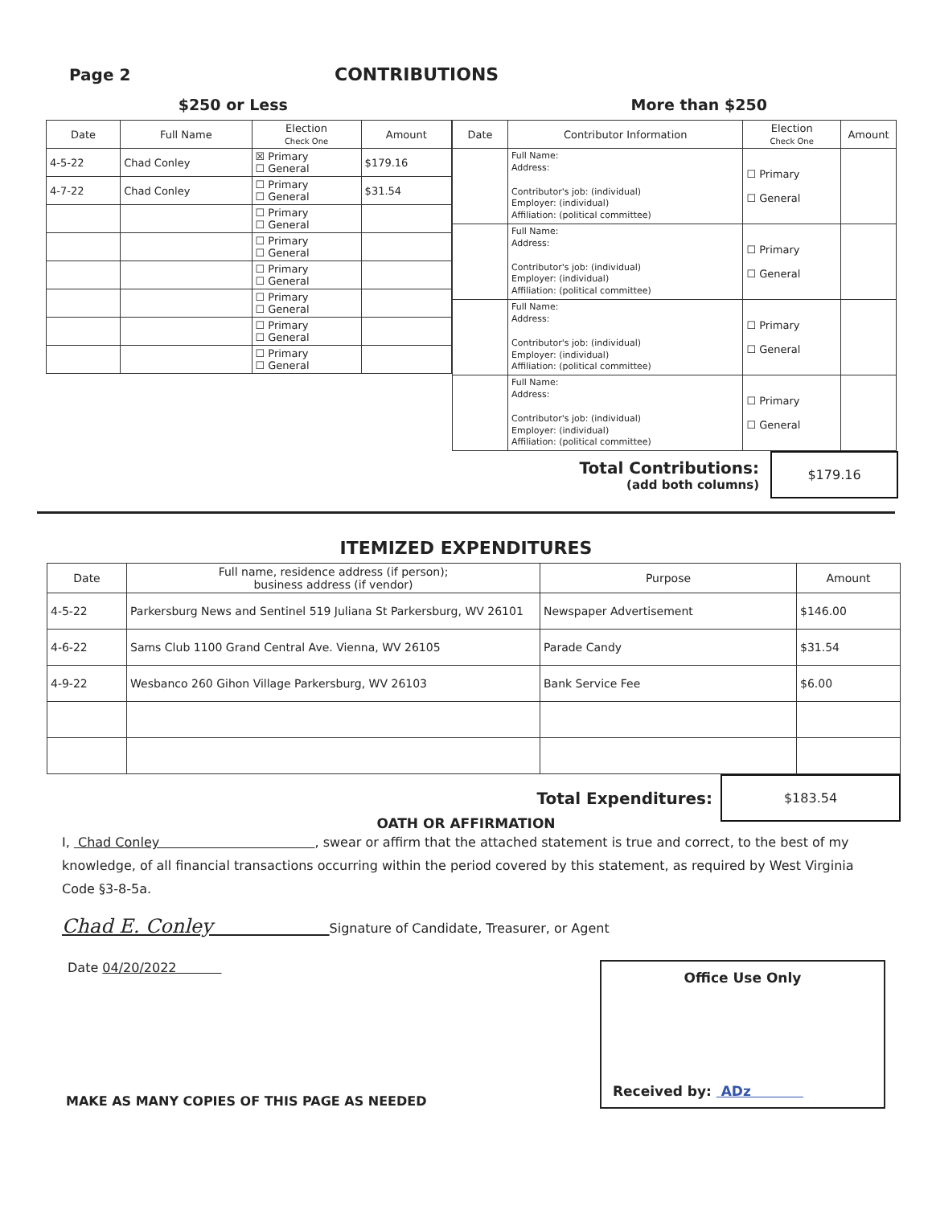Page 2 CONTRIBUTIONS
$250 or Less More than $250
| Date | Full Name | Election Check One | Amount |
| --- | --- | --- | --- |
| 4-5-22 | Chad Conley | ☒ Primary ☐ General | $179.16 |
| 4-7-22 | Chad Conley | ☐ Primary ☐ General | $31.54 |
| | | ☐ Primary ☐ General | |
| | | ☐ Primary ☐ General | |
| | | ☐ Primary ☐ General | |
| | | ☐ Primary ☐ General | |
| | | ☐ Primary ☐ General | |
| | | ☐ Primary ☐ General | |
| Date | Contributor Information | Election Check One | Amount |
| --- | --- | --- | --- |
| | Full Name: Address: Contributor's job: (individual) Employer: (individual) Affiliation: (political committee) | ☐ Primary ☐ General | |
| | Full Name: Address: Contributor's job: (individual) Employer: (individual) Affiliation: (political committee) | ☐ Primary ☐ General | |
| | Full Name: Address: Contributor's job: (individual) Employer: (individual) Affiliation: (political committee) | ☐ Primary ☐ General | |
| | Full Name: Address: Contributor's job: (individual) Employer: (individual) Affiliation: (political committee) | ☐ Primary ☐ General | |
Total Contributions:
(add both columns)
$179.16
ITEMIZED EXPENDITURES
| Date | Full name, residence address (if person); business address (if vendor) | Purpose | Amount |
| --- | --- | --- | --- |
| 4-5-22 | Parkersburg News and Sentinel 519 Juliana St Parkersburg, WV 26101 | Newspaper Advertisement | $146.00 |
| 4-6-22 | Sams Club 1100 Grand Central Ave. Vienna, WV 26105 | Parade Candy | $31.54 |
| 4-9-22 | Wesbanco 260 Gihon Village Parkersburg, WV 26103 | Bank Service Fee | $6.00 |
Total Expenditures:
$183.54
OATH OR AFFIRMATION
I, Chad Conley , swear or affirm that the attached statement is true and correct, to the best of my knowledge, of all financial transactions occurring within the period covered by this statement, as required by West Virginia Code §3-8-5a.
Chad E. Conley Signature of Candidate, Treasurer, or Agent
Date 04/20/2022
MAKE AS MANY COPIES OF THIS PAGE AS NEEDED
Office Use Only
Received by: ADz